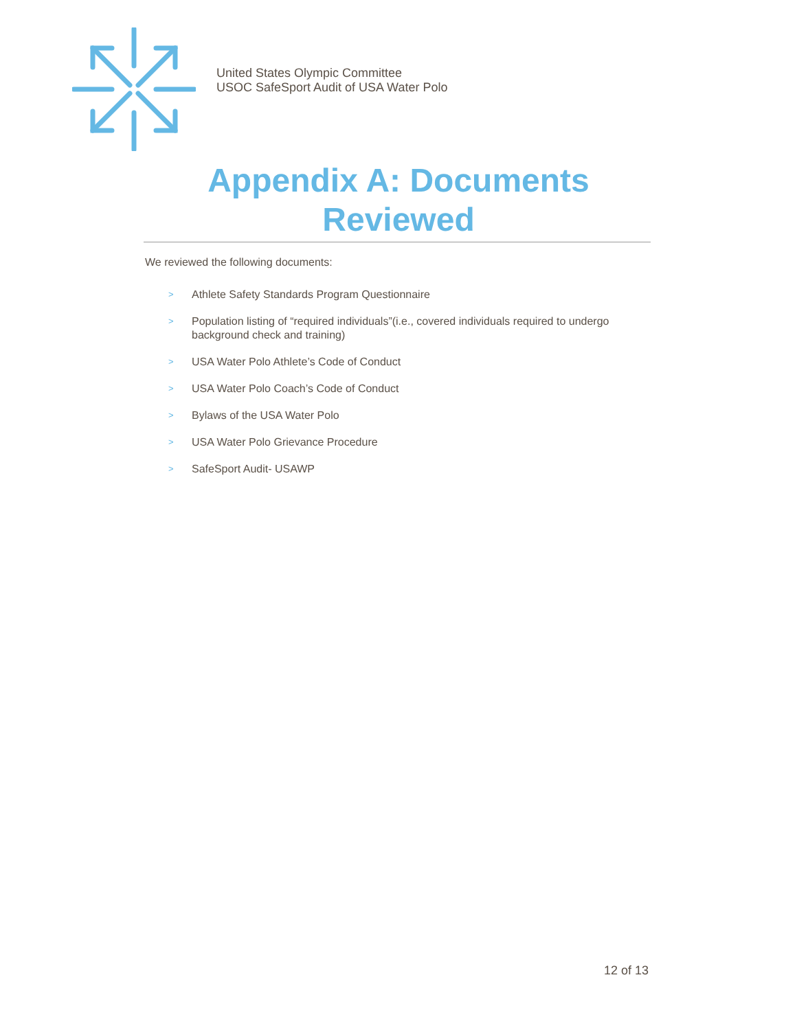United States Olympic Committee
USOC SafeSport Audit of USA Water Polo
Appendix A: Documents
Reviewed
We reviewed the following documents:
> Athlete Safety Standards Program Questionnaire
> Population listing of “required individuals”(i.e., covered individuals required to undergo background check and training)
> USA Water Polo Athlete’s Code of Conduct
> USA Water Polo Coach’s Code of Conduct
> Bylaws of the USA Water Polo
> USA Water Polo Grievance Procedure
> SafeSport Audit- USAWP
12 of 13